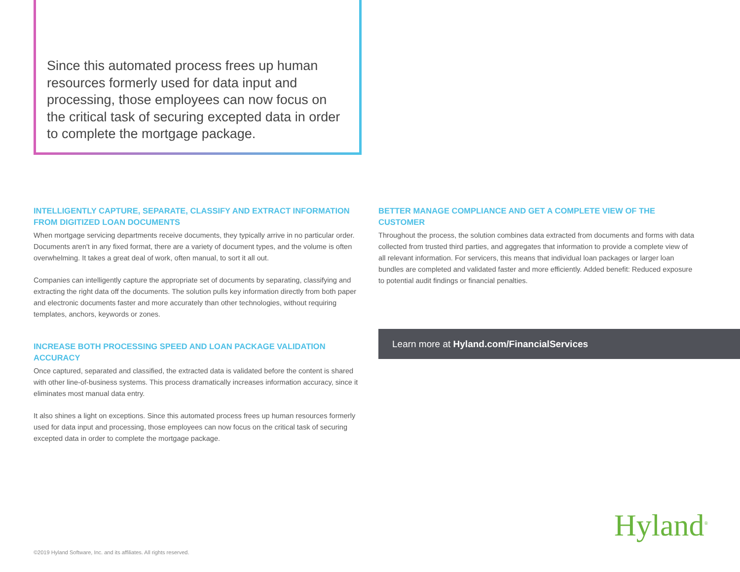Since this automated process frees up human resources formerly used for data input and processing, those employees can now focus on the critical task of securing excepted data in order to complete the mortgage package.
INTELLIGENTLY CAPTURE, SEPARATE, CLASSIFY AND EXTRACT INFORMATION FROM DIGITIZED LOAN DOCUMENTS
When mortgage servicing departments receive documents, they typically arrive in no particular order. Documents aren't in any fixed format, there are a variety of document types, and the volume is often overwhelming. It takes a great deal of work, often manual, to sort it all out.
Companies can intelligently capture the appropriate set of documents by separating, classifying and extracting the right data off the documents. The solution pulls key information directly from both paper and electronic documents faster and more accurately than other technologies, without requiring templates, anchors, keywords or zones.
INCREASE BOTH PROCESSING SPEED AND LOAN PACKAGE VALIDATION ACCURACY
Once captured, separated and classified, the extracted data is validated before the content is shared with other line-of-business systems. This process dramatically increases information accuracy, since it eliminates most manual data entry.
It also shines a light on exceptions. Since this automated process frees up human resources formerly used for data input and processing, those employees can now focus on the critical task of securing excepted data in order to complete the mortgage package.
BETTER MANAGE COMPLIANCE AND GET A COMPLETE VIEW OF THE CUSTOMER
Throughout the process, the solution combines data extracted from documents and forms with data collected from trusted third parties, and aggregates that information to provide a complete view of all relevant information. For servicers, this means that individual loan packages or larger loan bundles are completed and validated faster and more efficiently. Added benefit: Reduced exposure to potential audit findings or financial penalties.
Learn more at Hyland.com/FinancialServices
Hyland<sup>®</sup>
©2019 Hyland Software, Inc. and its affiliates. All rights reserved.